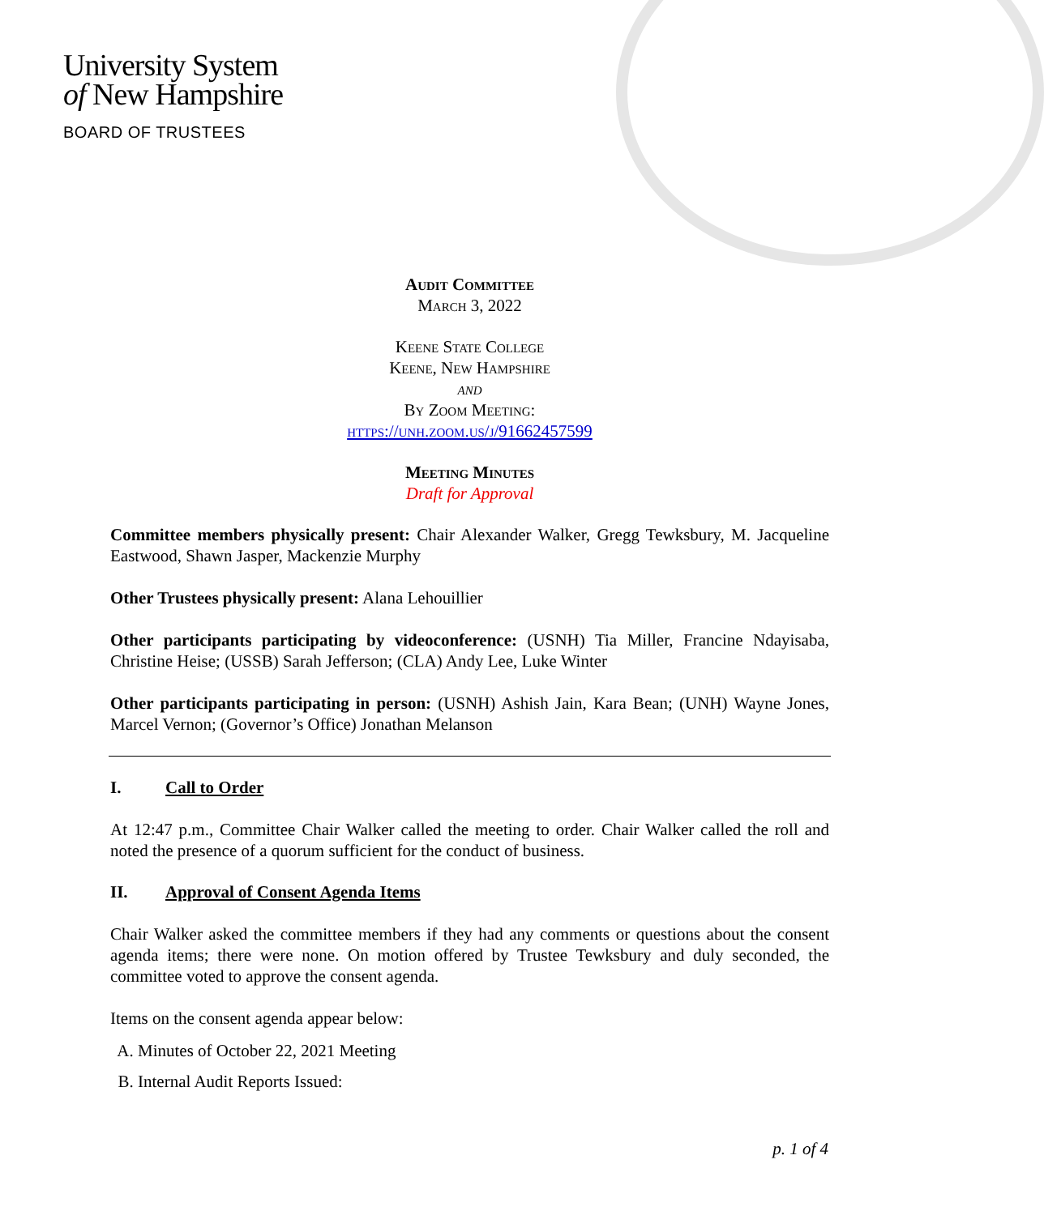University System
of New Hampshire
BOARD OF TRUSTEES
Audit Committee
March 3, 2022
Keene State College
Keene, New Hampshire
and
By Zoom Meeting:
https://unh.zoom.us/j/91662457599
Meeting Minutes
Draft for Approval
Committee members physically present: Chair Alexander Walker, Gregg Tewksbury, M. Jacqueline Eastwood, Shawn Jasper, Mackenzie Murphy
Other Trustees physically present: Alana Lehouillier
Other participants participating by videoconference: (USNH) Tia Miller, Francine Ndayisaba, Christine Heise; (USSB) Sarah Jefferson; (CLA) Andy Lee, Luke Winter
Other participants participating in person: (USNH) Ashish Jain, Kara Bean; (UNH) Wayne Jones, Marcel Vernon; (Governor’s Office) Jonathan Melanson
I. Call to Order
At 12:47 p.m., Committee Chair Walker called the meeting to order. Chair Walker called the roll and noted the presence of a quorum sufficient for the conduct of business.
II. Approval of Consent Agenda Items
Chair Walker asked the committee members if they had any comments or questions about the consent agenda items; there were none. On motion offered by Trustee Tewksbury and duly seconded, the committee voted to approve the consent agenda.
Items on the consent agenda appear below:
A. Minutes of October 22, 2021 Meeting
B. Internal Audit Reports Issued:
p. 1 of 4